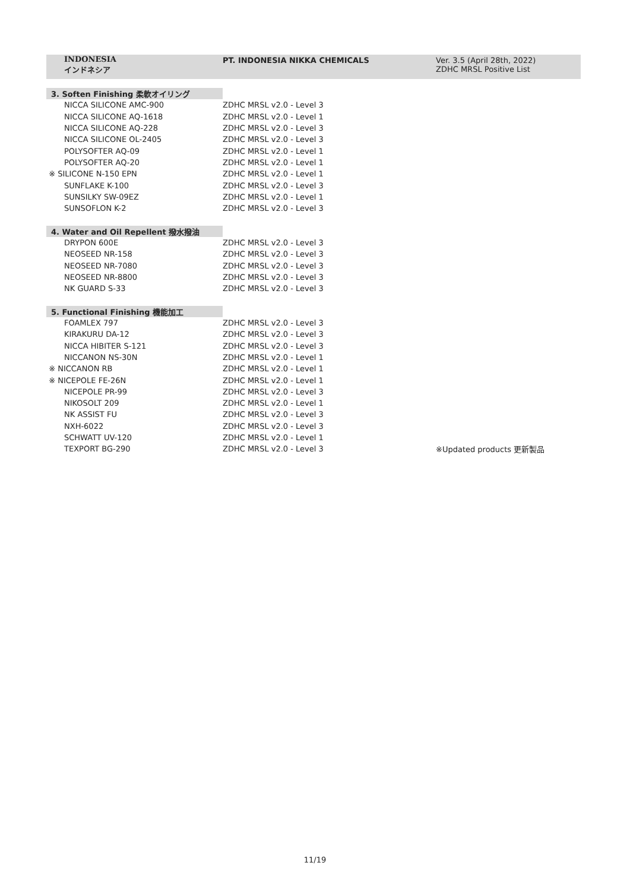| | INDONESIA インドネシア | PT. INDONESIA NIKKA CHEMICALS | Ver. 3.5 (April 28th, 2022) ZDHC MRSL Positive List |
| 3. Soften Finishing 柔軟オイリング | | | |
| | NICCA SILICONE AMC-900 | ZDHC MRSL v2.0 - Level 3 | |
| | NICCA SILICONE AQ-1618 | ZDHC MRSL v2.0 - Level 1 | |
| | NICCA SILICONE AQ-228 | ZDHC MRSL v2.0 - Level 3 | |
| | NICCA SILICONE OL-2405 | ZDHC MRSL v2.0 - Level 3 | |
| | POLYSOFTER AQ-09 | ZDHC MRSL v2.0 - Level 1 | |
| | POLYSOFTER AQ-20 | ZDHC MRSL v2.0 - Level 1 | |
| ※ SILICONE N-150 EPN | | ZDHC MRSL v2.0 - Level 1 | |
| | SUNFLAKE K-100 | ZDHC MRSL v2.0 - Level 3 | |
| | SUNSILKY SW-09EZ | ZDHC MRSL v2.0 - Level 1 | |
| | SUNSOFLON K-2 | ZDHC MRSL v2.0 - Level 3 | |
| 4. Water and Oil Repellent 撥水撥油 | | | |
| | DRYPON 600E | ZDHC MRSL v2.0 - Level 3 | |
| | NEOSEED NR-158 | ZDHC MRSL v2.0 - Level 3 | |
| | NEOSEED NR-7080 | ZDHC MRSL v2.0 - Level 3 | |
| | NEOSEED NR-8800 | ZDHC MRSL v2.0 - Level 3 | |
| | NK GUARD S-33 | ZDHC MRSL v2.0 - Level 3 | |
| 5. Functional Finishing 機能加工 | | | |
| | FOAMLEX 797 | ZDHC MRSL v2.0 - Level 3 | |
| | KIRAKURU DA-12 | ZDHC MRSL v2.0 - Level 3 | |
| | NICCA HIBITER S-121 | ZDHC MRSL v2.0 - Level 3 | |
| | NICCANON NS-30N | ZDHC MRSL v2.0 - Level 1 | |
| ※ NICCANON RB | | ZDHC MRSL v2.0 - Level 1 | |
| ※ NICEPOLE FE-26N | | ZDHC MRSL v2.0 - Level 1 | |
| | NICEPOLE PR-99 | ZDHC MRSL v2.0 - Level 3 | |
| | NIKOSOLT 209 | ZDHC MRSL v2.0 - Level 1 | |
| | NK ASSIST FU | ZDHC MRSL v2.0 - Level 3 | |
| | NXH-6022 | ZDHC MRSL v2.0 - Level 3 | |
| | SCHWATT UV-120 | ZDHC MRSL v2.0 - Level 1 | |
| | TEXPORT BG-290 | ZDHC MRSL v2.0 - Level 3 | ※Updated products 更新製品 |
11/19